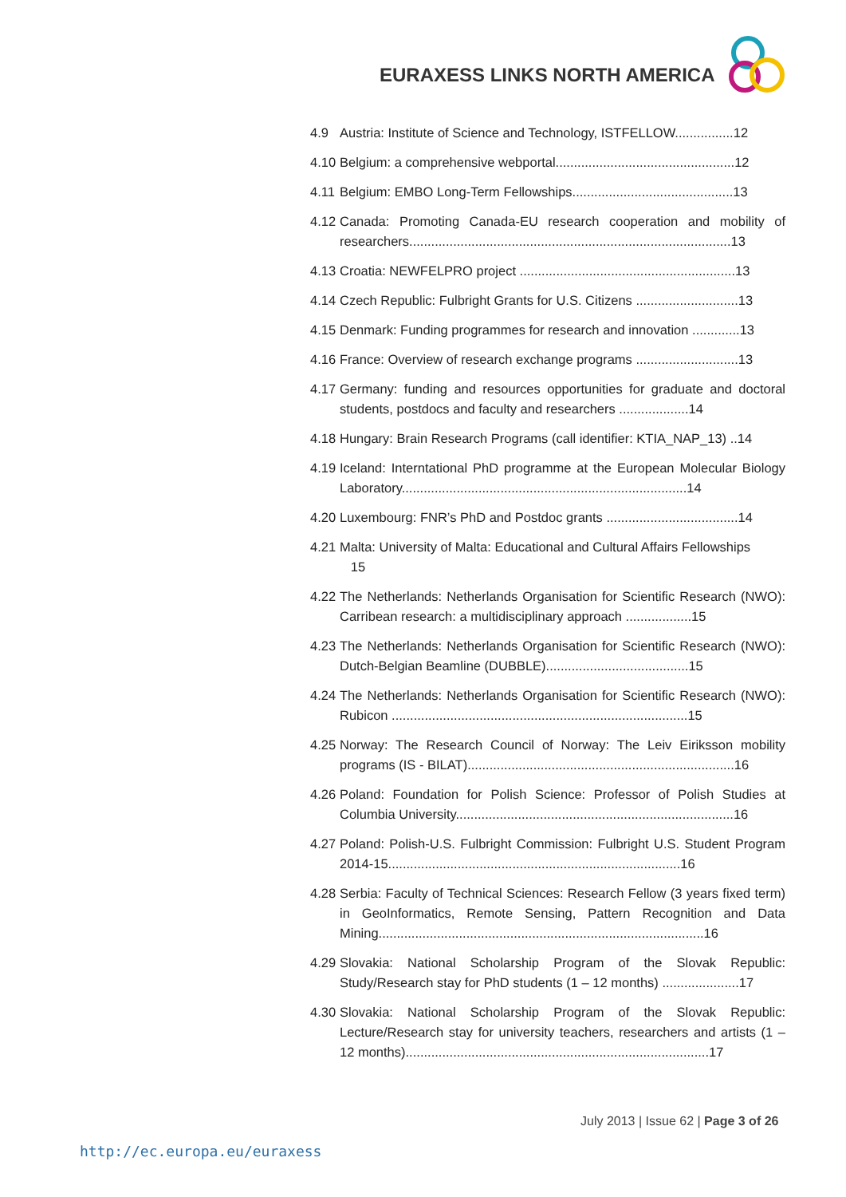EURAXESS LINKS NORTH AMERICA
4.9 Austria: Institute of Science and Technology, ISTFELLOW................12
4.10 Belgium: a comprehensive webportal.................................................12
4.11 Belgium: EMBO Long-Term Fellowships............................................13
4.12 Canada: Promoting Canada-EU research cooperation and mobility of researchers........................................................................................13
4.13 Croatia: NEWFELPRO project ...........................................................13
4.14 Czech Republic: Fulbright Grants for U.S. Citizens ............................13
4.15 Denmark: Funding programmes for research and innovation .............13
4.16 France: Overview of research exchange programs ............................13
4.17 Germany: funding and resources opportunities for graduate and doctoral students, postdocs and faculty and researchers ...................14
4.18 Hungary: Brain Research Programs (call identifier: KTIA_NAP_13) ..14
4.19 Iceland: Interntational PhD programme at the European Molecular Biology Laboratory..............................................................................14
4.20 Luxembourg: FNR’s PhD and Postdoc grants ....................................14
4.21 Malta: University of Malta: Educational and Cultural Affairs Fellowships
15
4.22 The Netherlands: Netherlands Organisation for Scientific Research (NWO): Carribean research: a multidisciplinary approach ..................15
4.23 The Netherlands: Netherlands Organisation for Scientific Research (NWO): Dutch-Belgian Beamline (DUBBLE).......................................15
4.24 The Netherlands: Netherlands Organisation for Scientific Research (NWO): Rubicon .................................................................................15
4.25 Norway: The Research Council of Norway: The Leiv Eiriksson mobility programs (IS - BILAT).........................................................................16
4.26 Poland: Foundation for Polish Science: Professor of Polish Studies at Columbia University............................................................................16
4.27 Poland: Polish-U.S. Fulbright Commission: Fulbright U.S. Student Program 2014-15................................................................................16
4.28 Serbia: Faculty of Technical Sciences: Research Fellow (3 years fixed term) in GeoInformatics, Remote Sensing, Pattern Recognition and Data Mining.........................................................................................16
4.29 Slovakia: National Scholarship Program of the Slovak Republic: Study/Research stay for PhD students (1 – 12 months) .....................17
4.30 Slovakia: National Scholarship Program of the Slovak Republic: Lecture/Research stay for university teachers, researchers and artists (1 – 12 months)...................................................................................17
July 2013 | Issue 62 | Page 3 of 26
http://ec.europa.eu/euraxess